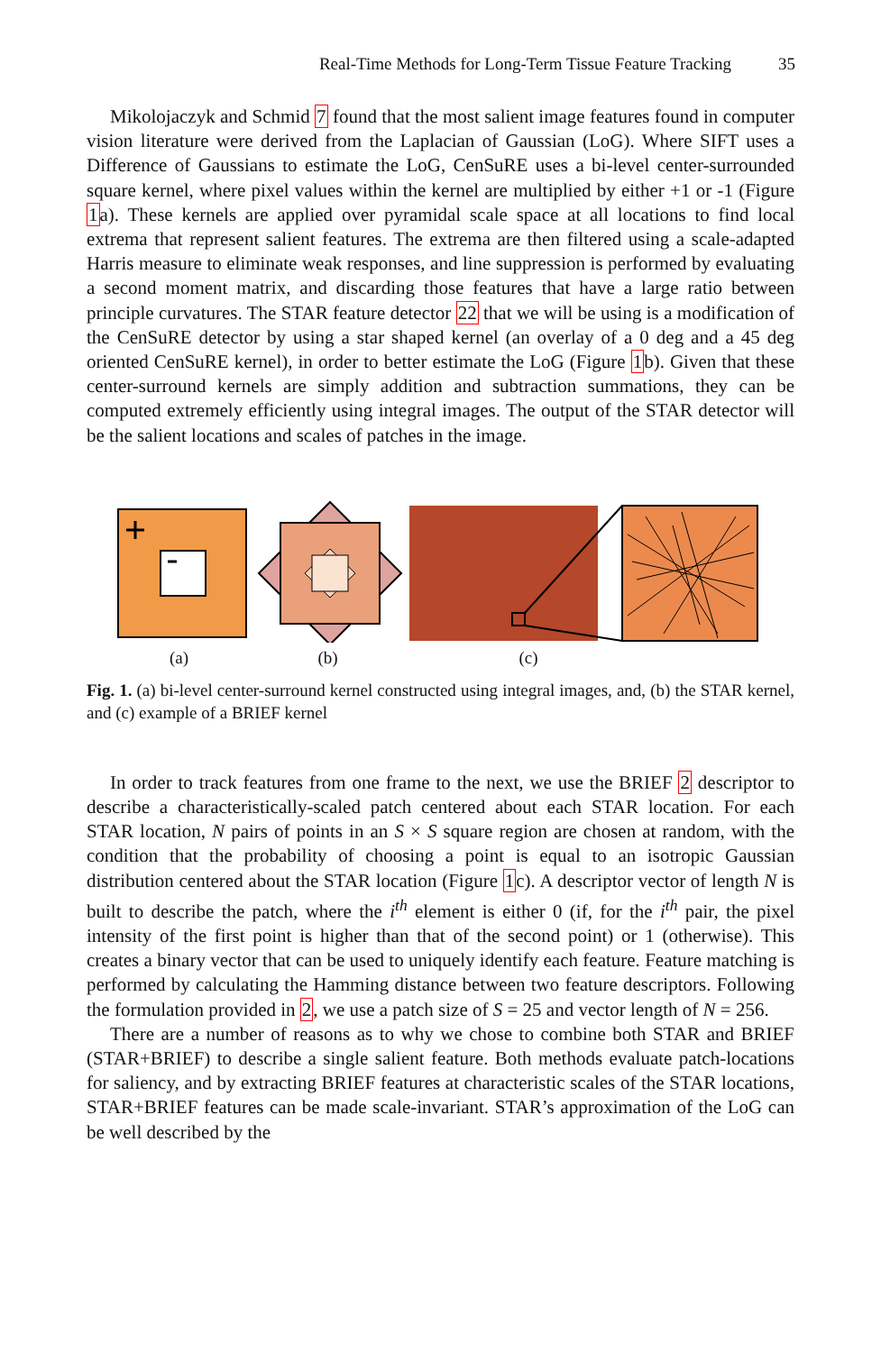Real-Time Methods for Long-Term Tissue Feature Tracking 35
Mikolojaczyk and Schmid 7 found that the most salient image features found in computer vision literature were derived from the Laplacian of Gaussian (LoG). Where SIFT uses a Difference of Gaussians to estimate the LoG, CenSuRE uses a bi-level center-surrounded square kernel, where pixel values within the kernel are multiplied by either +1 or -1 (Figure 1a). These kernels are applied over pyramidal scale space at all locations to find local extrema that represent salient features. The extrema are then filtered using a scale-adapted Harris measure to eliminate weak responses, and line suppression is performed by evaluating a second moment matrix, and discarding those features that have a large ratio between principle curvatures. The STAR feature detector 22 that we will be using is a modification of the CenSuRE detector by using a star shaped kernel (an overlay of a 0 deg and a 45 deg oriented CenSuRE kernel), in order to better estimate the LoG (Figure 1b). Given that these center-surround kernels are simply addition and subtraction summations, they can be computed extremely efficiently using integral images. The output of the STAR detector will be the salient locations and scales of patches in the image.
(a) (b) (c)
Fig. 1. (a) bi-level center-surround kernel constructed using integral images, and, (b) the STAR kernel, and (c) example of a BRIEF kernel
In order to track features from one frame to the next, we use the BRIEF 2 descriptor to describe a characteristically-scaled patch centered about each STAR location. For each STAR location, N pairs of points in an S × S square region are chosen at random, with the condition that the probability of choosing a point is equal to an isotropic Gaussian distribution centered about the STAR location (Figure 1c). A descriptor vector of length N is built to describe the patch, where the i<sup>th</sup> element is either 0 (if, for the i<sup>th</sup> pair, the pixel intensity of the first point is higher than that of the second point) or 1 (otherwise). This creates a binary vector that can be used to uniquely identify each feature. Feature matching is performed by calculating the Hamming distance between two feature descriptors. Following the formulation provided in 2, we use a patch size of S = 25 and vector length of N = 256.
There are a number of reasons as to why we chose to combine both STAR and BRIEF (STAR+BRIEF) to describe a single salient feature. Both methods evaluate patch-locations for saliency, and by extracting BRIEF features at characteristic scales of the STAR locations, STAR+BRIEF features can be made scale-invariant. STAR’s approximation of the LoG can be well described by the